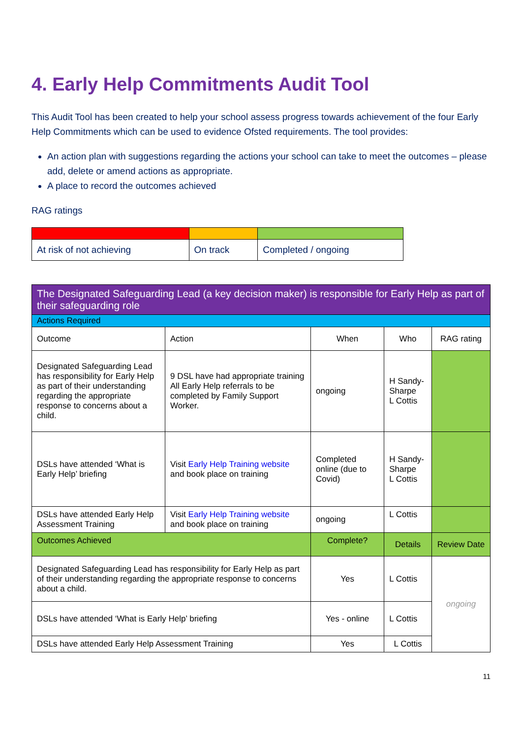4. Early Help Commitments Audit Tool
This Audit Tool has been created to help your school assess progress towards achievement of the four Early Help Commitments which can be used to evidence Ofsted requirements. The tool provides:
An action plan with suggestions regarding the actions your school can take to meet the outcomes – please add, delete or amend actions as appropriate.
A place to record the outcomes achieved
RAG ratings
| At risk of not achieving | On track | Completed / ongoing |
| The Designated Safeguarding Lead (a key decision maker) is responsible for Early Help as part of their safeguarding role | | | | |
| --- | --- | --- | --- | --- |
| Actions Required | | | | |
| Outcome | Action | When | Who | RAG rating |
| Designated Safeguarding Lead has responsibility for Early Help as part of their understanding regarding the appropriate response to concerns about a child. | 9 DSL have had appropriate training All Early Help referrals to be completed by Family Support Worker. | ongoing | H Sandy-Sharpe L Cottis | |
| DSLs have attended ‘What is Early Help’ briefing | Visit Early Help Training website and book place on training | Completed online (due to Covid) | H Sandy-Sharpe L Cottis | |
| DSLs have attended Early Help Assessment Training | Visit Early Help Training website and book place on training | ongoing | L Cottis | |
| Outcomes Achieved | | Complete? | Details | Review Date |
| Designated Safeguarding Lead has responsibility for Early Help as part of their understanding regarding the appropriate response to concerns about a child. | | Yes | L Cottis | ongoing |
| DSLs have attended ‘What is Early Help’ briefing | | Yes - online | L Cottis | |
| DSLs have attended Early Help Assessment Training | | Yes | L Cottis | |
11